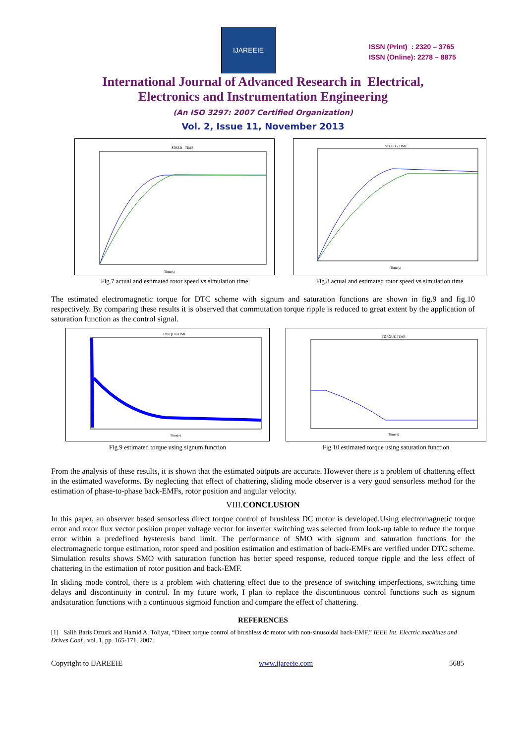IJAREEIE
ISSN (Print) : 2320 – 3765
ISSN (Online): 2278 – 8875
International Journal of Advanced Research in Electrical,
Electronics and Instrumentation Engineering
(An ISO 3297: 2007 Certified Organization)
Vol. 2, Issue 11, November 2013
SPEED - TIME
Time(s)
Fig.7 actual and estimated rotor speed vs simulation time
SPEED - TIME
Time(s)
Fig.8 actual and estimated rotor speed vs simulation time
The estimated electromagnetic torque for DTC scheme with signum and saturation functions are shown in fig.9 and fig.10 respectively. By comparing these results it is observed that commutation torque ripple is reduced to great extent by the application of saturation function as the control signal.
TORQUE-TIME
Time(s)
Fig.9 estimated torque using signum function
TORQUE-TIME
Time(s)
Fig.10 estimated torque using saturation function
From the analysis of these results, it is shown that the estimated outputs are accurate. However there is a problem of chattering effect in the estimated waveforms. By neglecting that effect of chattering, sliding mode observer is a very good sensorless method for the estimation of phase-to-phase back-EMFs, rotor position and angular velocity.
VIII.CONCLUSION
In this paper, an observer based sensorless direct torque control of brushless DC motor is developed.Using electromagnetic torque error and rotor flux vector position proper voltage vector for inverter switching was selected from look-up table to reduce the torque error within a predefined hysteresis band limit. The performance of SMO with signum and saturation functions for the electromagnetic torque estimation, rotor speed and position estimation and estimation of back-EMFs are verified under DTC scheme. Simulation results shows SMO with saturation function has better speed response, reduced torque ripple and the less effect of chattering in the estimation of rotor position and back-EMF.
In sliding mode control, there is a problem with chattering effect due to the presence of switching imperfections, switching time delays and discontinuity in control. In my future work, I plan to replace the discontinuous control functions such as signum andsaturation functions with a continuous sigmoid function and compare the effect of chattering.
REFERENCES
[1] Salih Baris Ozturk and Hamid A. Toliyat, “Direct torque control of brushless dc motor with non-sinusoidal back-EMF,” IEEE Int. Electric machines and Drives Conf., vol. 1, pp. 165-171, 2007.
Copyright to IJAREEIE www.ijareeie.com 5685